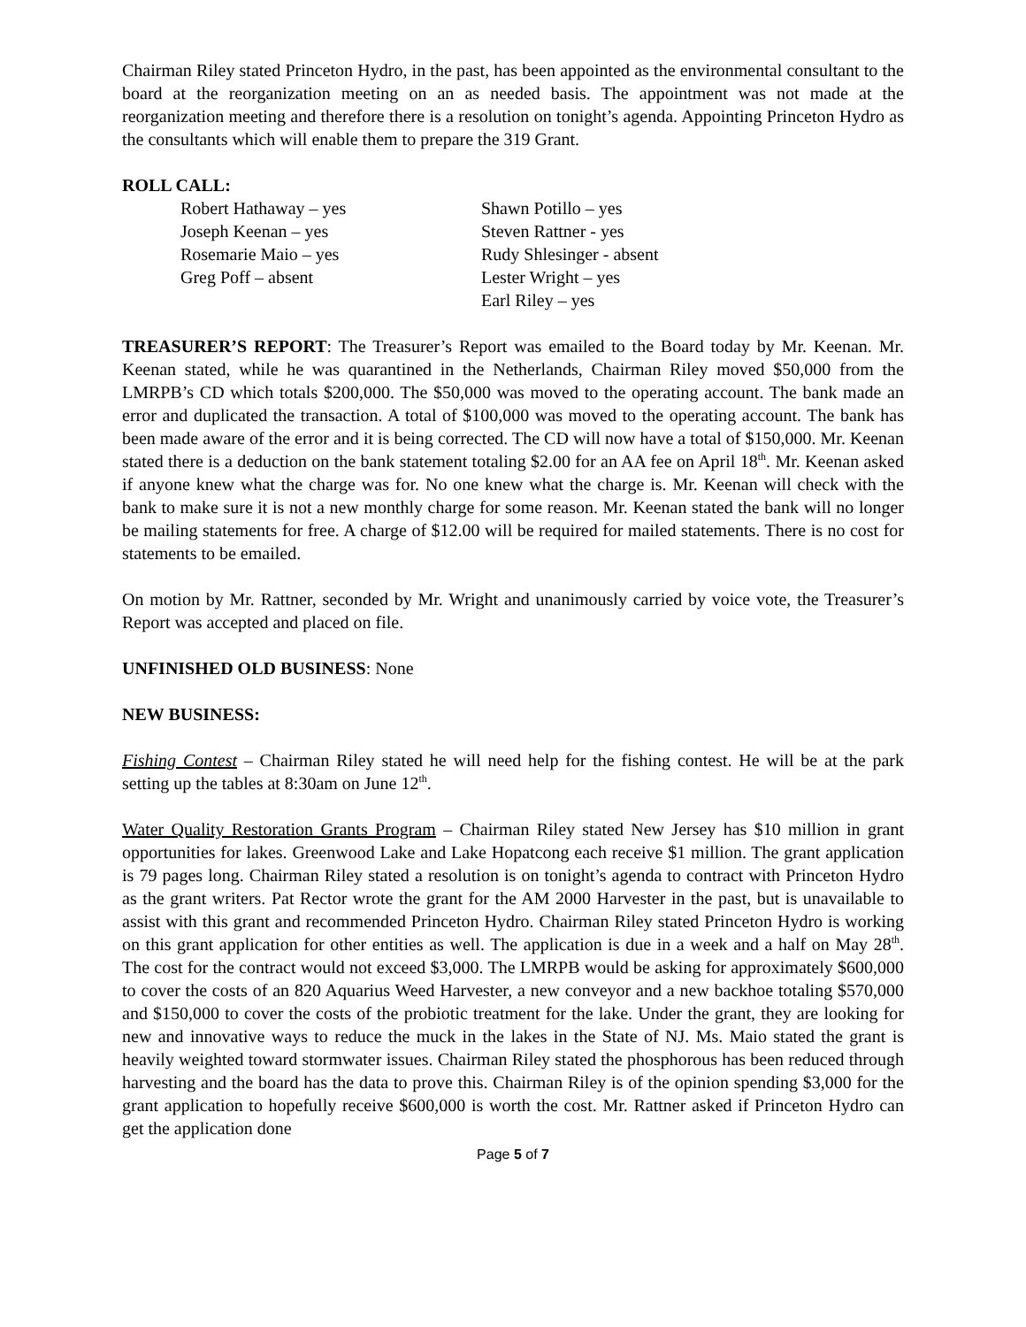Chairman Riley stated Princeton Hydro, in the past, has been appointed as the environmental consultant to the board at the reorganization meeting on an as needed basis. The appointment was not made at the reorganization meeting and therefore there is a resolution on tonight’s agenda. Appointing Princeton Hydro as the consultants which will enable them to prepare the 319 Grant.
ROLL CALL:
Robert Hathaway – yes
Shawn Potillo – yes
Joseph Keenan – yes
Steven Rattner - yes
Rosemarie Maio – yes
Rudy Shlesinger - absent
Greg Poff – absent
Lester Wright – yes
Earl Riley – yes
TREASURER’S REPORT: The Treasurer’s Report was emailed to the Board today by Mr. Keenan. Mr. Keenan stated, while he was quarantined in the Netherlands, Chairman Riley moved $50,000 from the LMRPB’s CD which totals $200,000. The $50,000 was moved to the operating account. The bank made an error and duplicated the transaction. A total of $100,000 was moved to the operating account. The bank has been made aware of the error and it is being corrected. The CD will now have a total of $150,000. Mr. Keenan stated there is a deduction on the bank statement totaling $2.00 for an AA fee on April 18<sup>th</sup>. Mr. Keenan asked if anyone knew what the charge was for. No one knew what the charge is. Mr. Keenan will check with the bank to make sure it is not a new monthly charge for some reason. Mr. Keenan stated the bank will no longer be mailing statements for free. A charge of $12.00 will be required for mailed statements. There is no cost for statements to be emailed.
On motion by Mr. Rattner, seconded by Mr. Wright and unanimously carried by voice vote, the Treasurer’s Report was accepted and placed on file.
UNFINISHED OLD BUSINESS: None
NEW BUSINESS:
Fishing Contest – Chairman Riley stated he will need help for the fishing contest. He will be at the park setting up the tables at 8:30am on June 12<sup>th</sup>.
Water Quality Restoration Grants Program – Chairman Riley stated New Jersey has $10 million in grant opportunities for lakes. Greenwood Lake and Lake Hopatcong each receive $1 million. The grant application is 79 pages long. Chairman Riley stated a resolution is on tonight’s agenda to contract with Princeton Hydro as the grant writers. Pat Rector wrote the grant for the AM 2000 Harvester in the past, but is unavailable to assist with this grant and recommended Princeton Hydro. Chairman Riley stated Princeton Hydro is working on this grant application for other entities as well. The application is due in a week and a half on May 28<sup>th</sup>. The cost for the contract would not exceed $3,000. The LMRPB would be asking for approximately $600,000 to cover the costs of an 820 Aquarius Weed Harvester, a new conveyor and a new backhoe totaling $570,000 and $150,000 to cover the costs of the probiotic treatment for the lake. Under the grant, they are looking for new and innovative ways to reduce the muck in the lakes in the State of NJ. Ms. Maio stated the grant is heavily weighted toward stormwater issues. Chairman Riley stated the phosphorous has been reduced through harvesting and the board has the data to prove this. Chairman Riley is of the opinion spending $3,000 for the grant application to hopefully receive $600,000 is worth the cost. Mr. Rattner asked if Princeton Hydro can get the application done
Page 5 of 7